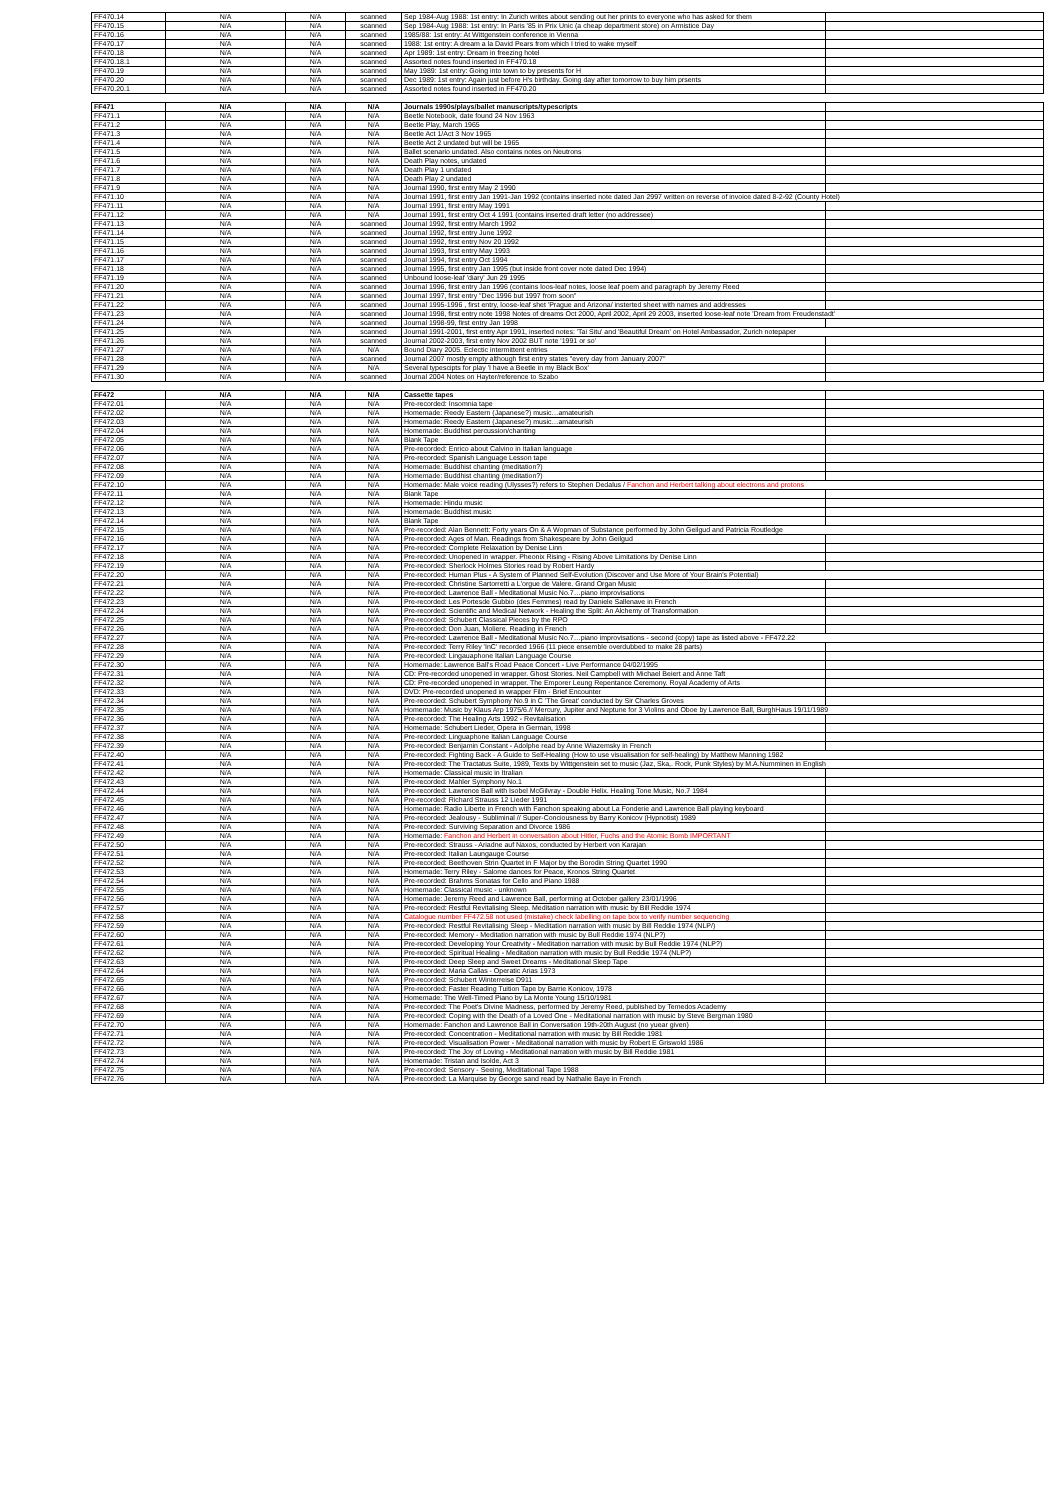| FF470.14 | N/A | N/A | scanned | Sep 1984-Aug 1988: 1st entry: In Zurich writes about sending out her prints to everyone who has asked for them | | |
| FF470.15 | N/A | N/A | scanned | Sep 1984-Aug 1988: 1st entry: In Paris '85 in Prix Unic (a cheap department store) on Armistice Day | | |
| FF470.16 | N/A | N/A | scanned | 1985/88: 1st entry: At Wittgenstein conference in Vienna | | |
| FF470.17 | N/A | N/A | scanned | 1988: 1st entry: A dream a la David Pears from which I tried to wake myself | | |
| FF470.18 | N/A | N/A | scanned | Apr 1989: 1st entry: Dream in freezing hotel | | |
| FF470.18.1 | N/A | N/A | scanned | Assorted notes found inserted in FF470.18 | | |
| FF470.19 | N/A | N/A | scanned | May 1989: 1st entry: Going into town to by presents for H | | |
| FF470.20 | N/A | N/A | scanned | Dec 1989: 1st entry: Again just before H's birthday. Going day after tomorrow to buy him prsents | | |
| FF470.20.1 | N/A | N/A | scanned | Assorted notes found inserted in FF470.20 | | |
| FF471 | N/A | N/A | N/A | Journals 1990s/plays/ballet manuscripts/typescripts | | |
| FF471.1 | N/A | N/A | N/A | Beetle Notebook, date found 24 Nov 1963 | | |
| FF471.2 | N/A | N/A | N/A | Beetle Play, March 1965 | | |
| FF471.3 | N/A | N/A | N/A | Beetle Act 1/Act 3 Nov 1965 | | |
| FF471.4 | N/A | N/A | N/A | Beetle Act 2 undated but will be 1965 | | |
| FF471.5 | N/A | N/A | N/A | Ballet scenario undated. Also contains notes on Neutrons | | |
| FF471.6 | N/A | N/A | N/A | Death Play notes, undated | | |
| FF471.7 | N/A | N/A | N/A | Death Play 1 undated | | |
| FF471.8 | N/A | N/A | N/A | Death Play 2 undated | | |
| FF471.9 | N/A | N/A | N/A | Journal 1990, first entry May 2 1990 | | |
| FF471.10 | N/A | N/A | N/A | Journal 1991, first entry Jan 1991-Jan 1992 (contains inserted note dated Jan 2997 written on reverse of invoice dated 8-2-92 (County Hotel) | | |
| FF471.11 | N/A | N/A | N/A | Journal 1991, first entry May 1991 | | |
| FF471.12 | N/A | N/A | N/A | Journal 1991, first entry Oct 4 1991 (contains inserted draft letter (no addressee) | | |
| FF471.13 | N/A | N/A | scanned | Journal 1992, first entry March 1992 | | |
| FF471.14 | N/A | N/A | scanned | Journal 1992, first entry June 1992 | | |
| FF471.15 | N/A | N/A | scanned | Journal 1992, first entry Nov 20 1992 | | |
| FF471.16 | N/A | N/A | scanned | Journal 1993, first entry May 1993 | | |
| FF471.17 | N/A | N/A | scanned | Journal 1994, first entry Oct 1994 | | |
| FF471.18 | N/A | N/A | scanned | Journal 1995, first entry Jan 1995 (but inside front cover note dated Dec 1994) | | |
| FF471.19 | N/A | N/A | scanned | Unbound loose-leaf 'diary' Jun 29 1995 | | |
| FF471.20 | N/A | N/A | scanned | Journal 1996, first entry Jan 1996 (contains loos-leaf notes, loose leaf poem and paragraph by Jeremy Reed | | |
| FF471.21 | N/A | N/A | scanned | Journal 1997, first entry "Dec 1996 but 1997 from soon" | | |
| FF471.22 | N/A | N/A | scanned | Journal 1995-1996 , first entry, loose-leaf shet 'Prague and Arizona/ insterted sheet with names and addresses | | |
| FF471.23 | N/A | N/A | scanned | Journal 1998, first entry note 1998 Notes of dreams Oct 2000, April 2002, April 29 2003, inserted loose-leaf note 'Dream from Freudenstadt' | | |
| FF471.24 | N/A | N/A | scanned | Journal 1998-99, first entry Jan 1998 | | |
| FF471.25 | N/A | N/A | scanned | Journal 1991-2001, first entry Apr 1991, inserted notes: 'Tai Situ' and 'Beautiful Dream' on Hotel Ambassador, Zurich notepaper | | |
| FF471.26 | N/A | N/A | scanned | Journal 2002-2003, first entry Nov 2002 BUT note '1991 or so' | | |
| FF471.27 | N/A | N/A | N/A | Bound Diary 2005. Eclectic intermittent entries | | |
| FF471.28 | N/A | N/A | scanned | Journal 2007 mostly empty although first entry states "every day from January 2007" | | |
| FF471.29 | N/A | N/A | N/A | Several typescipts for play 'I have a Beetle in my Black Box' | | |
| FF471.30 | N/A | N/A | scanned | Journal 2004 Notes on Hayter/reference to Szabo | | |
| FF472 | N/A | N/A | N/A | Cassette tapes | | |
| FF472.01 | N/A | N/A | N/A | Pre-recorded: Insomnia tape | | |
| FF472.02 | N/A | N/A | N/A | Homemade: Reedy Eastern (Japanese?) music…amateurish | | |
| FF472.03 | N/A | N/A | N/A | Homemade: Reedy Eastern (Japanese?) music…amateurish | | |
| FF472.04 | N/A | N/A | N/A | Homemade: Buddhist percussion/chanting | | |
| FF472.05 | N/A | N/A | N/A | Blank Tape | | |
| FF472.06 | N/A | N/A | N/A | Pre-recorded: Enrico about Calvino in Italian language | | |
| FF472.07 | N/A | N/A | N/A | Pre-recorded: Spanish Language Lesson tape | | |
| FF472.08 | N/A | N/A | N/A | Homemade: Buddhist chanting (meditation?) | | |
| FF472.09 | N/A | N/A | N/A | Homemade: Buddhist chanting (meditation?) | | |
| FF472.10 | N/A | N/A | N/A | Homemade: Male voice reading (Ulysses?) refers to Stephen Dedalus / Fanchon and Herbert talking about electrons and protons | | |
| FF472.11 | N/A | N/A | N/A | Blank Tape | | |
| FF472.12 | N/A | N/A | N/A | Homemade: Hindu music | | |
| FF472.13 | N/A | N/A | N/A | Homemade: Buddhist music | | |
| FF472.14 | N/A | N/A | N/A | Blank Tape | | |
| FF472.15 | N/A | N/A | N/A | Pre-recorded: Alan Bennett: Forty years On & A Wopman of Substance performed by John Geilgud and Patricia Routledge | | |
| FF472.16 | N/A | N/A | N/A | Pre-recorded: Ages of Man. Readings from Shakespeare by John Geilgud | | |
| FF472.17 | N/A | N/A | N/A | Pre-recorded: Complete Relaxation by Denise Linn | | |
| FF472.18 | N/A | N/A | N/A | Pre-recorded: Unopened in wrapper. Pheonix Rising - Rising Above Limitations by Denise Linn | | |
| FF472.19 | N/A | N/A | N/A | Pre-recorded: Sherlock Holmes Stories read by Robert Hardy | | |
| FF472.20 | N/A | N/A | N/A | Pre-recorded: Human Plus - A System of Planned Self-Evolution (Discover and Use More of Your Brain's Potential) | | |
| FF472.21 | N/A | N/A | N/A | Pre-recorded: Christine Sartorretti a L'orgue de Valere. Grand Organ Music | | |
| FF472.22 | N/A | N/A | N/A | Pre-recorded: Lawrence Ball - Meditational Music No.7…piano improvisations | | |
| FF472.23 | N/A | N/A | N/A | Pre-recorded: Les Portesde Gubbio (des Femmes) read by Daniele Sallenave in French | | |
| FF472.24 | N/A | N/A | N/A | Pre-recorded: Scientific and Medical Network - Healing the Split: An Alchemy of Transformation | | |
| FF472.25 | N/A | N/A | N/A | Pre-recorded: Schubert Classical Pieces by the RPO | | |
| FF472.26 | N/A | N/A | N/A | Pre-recorded: Don Juan, Moliere. Reading in French | | |
| FF472.27 | N/A | N/A | N/A | Pre-recorded: Lawrence Ball - Meditational Music No.7…piano improvisations - second (copy) tape as listed above - FF472.22 | | |
| FF472.28 | N/A | N/A | N/A | Pre-recorded: Terry Riley 'InC' recorded 1966 (11 piece ensemble overdubbed to make 28 parts) | | |
| FF472.29 | N/A | N/A | N/A | Pre-recorded: Lingauaphone Italian Language Course | | |
| FF472.30 | N/A | N/A | N/A | Homemade: Lawrence Ball's Road Peace Concert - Live Performance 04/02/1995 | | |
| FF472.31 | N/A | N/A | N/A | CD: Pre-recorded unopened in wrapper. Ghost Stories. Neil Campbell with Michael Beiert and Anne Taft | | |
| FF472.32 | N/A | N/A | N/A | CD: Pre-recorded unopened in wrapper. The Emporer Leung Repentance Ceremony. Royal Academy of Arts | | |
| FF472.33 | N/A | N/A | N/A | DVD: Pre-recorded unopened in wrapper Film - Brief Encounter | | |
| FF472.34 | N/A | N/A | N/A | Pre-recorded: Schubert Symphony No.9 in C 'The Great' conducted by Sir Charles Groves | | |
| FF472.35 | N/A | N/A | N/A | Homemade: Music by Klaus Arp 1975/6.// Mercury, Jupiter and Neptune for 3 Violins and Oboe by Lawrence Ball, BurghHaus 19/11/1989 | | |
| FF472.36 | N/A | N/A | N/A | Pre-recorded: The Healing Arts 1992 - Revitalisation | | |
| FF472.37 | N/A | N/A | N/A | Homemade: Schubert Lieder, Opera in German, 1998 | | |
| FF472.38 | N/A | N/A | N/A | Pre-recorded: Linguaphone Italian Language Course | | |
| FF472.39 | N/A | N/A | N/A | Pre-recorded: Benjamin Constant - Adolphe read by Anne Wiazemsky in French | | |
| FF472.40 | N/A | N/A | N/A | Pre-recorded: Fighting Back - A Guide to Self-Healing (How to use visualisation for self-healing) by Matthew Manning 1982 | | |
| FF472.41 | N/A | N/A | N/A | Pre-recorded: The Tractatus Suite, 1989, Texts by Wittgenstein set to music (Jaz, Ska,. Rock, Punk Styles) by M.A.Numminen in English | | |
| FF472.42 | N/A | N/A | N/A | Homemade: Classical music in Itralian | | |
| FF472.43 | N/A | N/A | N/A | Pre-recorded: Mahler Symphony No.1 | | |
| FF472.44 | N/A | N/A | N/A | Pre-recorded: Lawrence Ball with Isobel McGilvray - Double Helix. Healing Tone Music, No.7 1984 | | |
| FF472.45 | N/A | N/A | N/A | Pre-recorded: Richard Strauss 12 Lieder 1991 | | |
| FF472.46 | N/A | N/A | N/A | Homemade: Radio Liberte in French with Fanchon speaking about La Fonderie and Lawrence Ball playing keyboard | | |
| FF472.47 | N/A | N/A | N/A | Pre-recorded: Jealousy - Subliminal // Super-Conciousness by Barry Konicov (Hypnotist) 1989 | | |
| FF472.48 | N/A | N/A | N/A | Pre-recorded: Surviving Separation and Divorce 1986 | | |
| FF472.49 | N/A | N/A | N/A | Homemade: Fanchon and Herbert in conversation about Hitler, Fuchs and the Atomic Bomb IMPORTANT | | |
| FF472.50 | N/A | N/A | N/A | Pre-recorded: Strauss - Ariadne auf Naxos, conducted by Herbert von Karajan | | |
| FF472.51 | N/A | N/A | N/A | Pre-recorded: Italian Laungauge Course | | |
| FF472.52 | N/A | N/A | N/A | Pre-recorded: Beethoven Strin Quartet in F Major by the Borodin String Quartet 1990 | | |
| FF472.53 | N/A | N/A | N/A | Homemade: Terry Riley - Salome dances for Peace, Kronos String Quartet | | |
| FF472.54 | N/A | N/A | N/A | Pre-recorded: Brahms Sonatas for Cello and Piano 1988 | | |
| FF472.55 | N/A | N/A | N/A | Homemade: Classical music - unknown | | |
| FF472.56 | N/A | N/A | N/A | Homemade: Jeremy Reed and Lawrence Ball, performing at October gallery 23/01/1996 | | |
| FF472.57 | N/A | N/A | N/A | Pre-recorded: Restful Revitalising Sleep. Meditation narration with music by Bill Reddie 1974 | | |
| FF472.58 | N/A | N/A | N/A | Catalogue number FF472.58 not used (mistake) check labelling on tape box to verify number sequencing | | |
| FF472.59 | N/A | N/A | N/A | Pre-recorded: Restful Revitalising Sleep - Meditation narration with music by Bill Reddie 1974 (NLP/) | | |
| FF472.60 | N/A | N/A | N/A | Pre-recorded: Memory - Meditation narration with music by Bull Reddie 1974 (NLP?) | | |
| FF472.61 | N/A | N/A | N/A | Pre-recorded: Developing Your Creativity - Meditation narration with music by Bull Reddie 1974 (NLP?) | | |
| FF472.62 | N/A | N/A | N/A | Pre-recorded: Spiritual Healing - Meditation narration with music by Bull Reddie 1974 (NLP?) | | |
| FF472.63 | N/A | N/A | N/A | Pre-recorded: Deep Sleep and Sweet Dreams - Meditational Sleep Tape | | |
| FF472.64 | N/A | N/A | N/A | Pre-recorded: Maria Callas - Operatic Arias 1973 | | |
| FF472.65 | N/A | N/A | N/A | Pre-recorded: Schubert Winterreise D911 | | |
| FF472.66 | N/A | N/A | N/A | Pre-recorded: Faster Reading Tuition Tape by Barrie Konicov, 1978 | | |
| FF472.67 | N/A | N/A | N/A | Homemade: The Well-Timed Piano by La Monte Young 15/10/1981 | | |
| FF472.68 | N/A | N/A | N/A | Pre-recorded: The Poet's Divine Madness, performed by Jeremy Reed, published by Temedos Academy | | |
| FF472.69 | N/A | N/A | N/A | Pre-recorded: Coping with the Death of a Loved One - Meditational narration with music by Steve Bergman 1980 | | |
| FF472.70 | N/A | N/A | N/A | Homemade: Fanchon and Lawrence Ball in Conversation 19th-20th August (no yuear given) | | |
| FF472.71 | N/A | N/A | N/A | Pre-recorded: Concentration - Meditational narration with music by Bill Reddie 1981 | | |
| FF472.72 | N/A | N/A | N/A | Pre-recorded: Visualisation Power - Meditational narration with music by Robert E Griswold 1986 | | |
| FF472.73 | N/A | N/A | N/A | Pre-recorded: The Joy of Loving - Meditational narration with music by Bill Reddie 1981 | | |
| FF472.74 | N/A | N/A | N/A | Homemade: Tristan and Isolde, Act 3 | | |
| FF472.75 | N/A | N/A | N/A | Pre-recorded: Sensory - Seeing, Meditational Tape 1988 | | |
| FF472.76 | N/A | N/A | N/A | Pre-recorded: La Marquise by George sand read by Nathalie Baye in French | | |